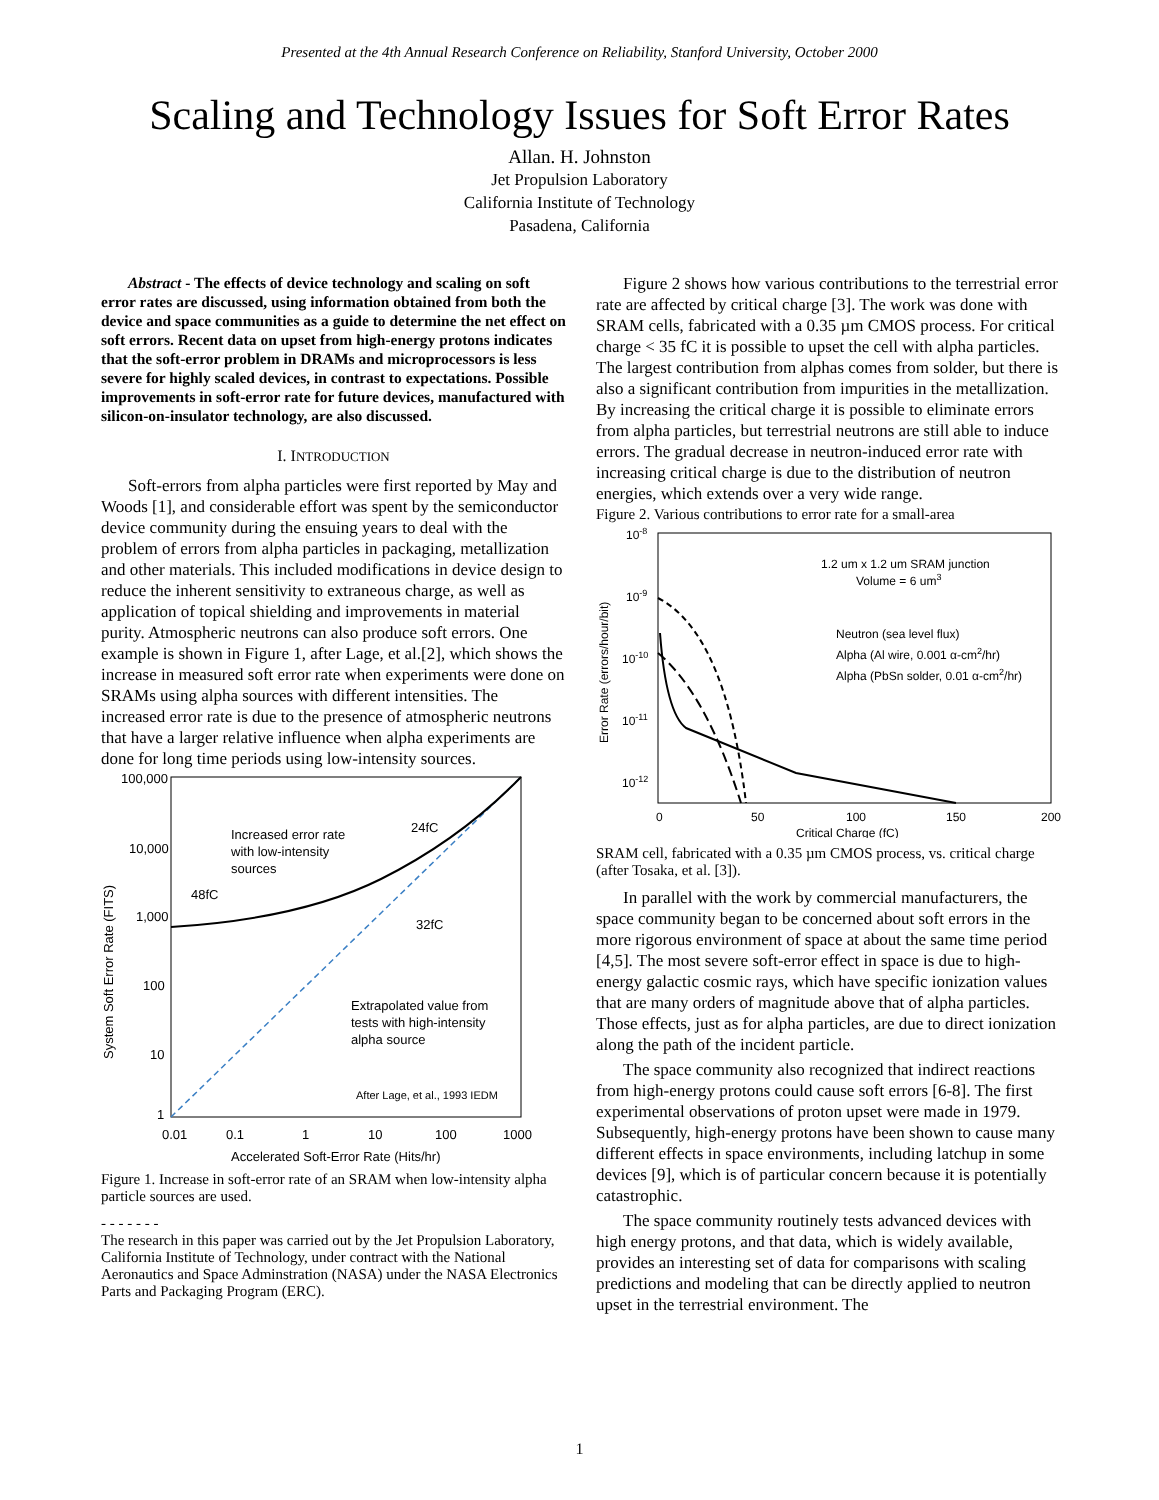Presented at the 4th Annual Research Conference on Reliability, Stanford University, October 2000
Scaling and Technology Issues for Soft Error Rates
Allan. H. Johnston
Jet Propulsion Laboratory
California Institute of Technology
Pasadena, California
Abstract - The effects of device technology and scaling on soft error rates are discussed, using information obtained from both the device and space communities as a guide to determine the net effect on soft errors. Recent data on upset from high-energy protons indicates that the soft-error problem in DRAMs and microprocessors is less severe for highly scaled devices, in contrast to expectations. Possible improvements in soft-error rate for future devices, manufactured with silicon-on-insulator technology, are also discussed.
I. INTRODUCTION
Soft-errors from alpha particles were first reported by May and Woods [1], and considerable effort was spent by the semiconductor device community during the ensuing years to deal with the problem of errors from alpha particles in packaging, metallization and other materials. This included modifications in device design to reduce the inherent sensitivity to extraneous charge, as well as application of topical shielding and improvements in material purity. Atmospheric neutrons can also produce soft errors. One example is shown in Figure 1, after Lage, et al.[2], which shows the increase in measured soft error rate when experiments were done on SRAMs using alpha sources with different intensities. The increased error rate is due to the presence of atmospheric neutrons that have a larger relative influence when alpha experiments are done for long time periods using low-intensity sources.
100,000
10,000
1,000
100
10
1
0.01
0.1
1
10
100
1000
Accelerated Soft-Error Rate (Hits/hr)
System Soft Error Rate (FITS)
Increased error rate
with low-intensity
sources
24fC
48fC
32fC
Extrapolated value from
tests with high-intensity
alpha source
After Lage, et al., 1993 IEDM
Figure 1. Increase in soft-error rate of an SRAM when low-intensity alpha particle sources are used.
- - - - - - -
The research in this paper was carried out by the Jet Propulsion Laboratory, California Institute of Technology, under contract with the National Aeronautics and Space Adminstration (NASA) under the NASA Electronics Parts and Packaging Program (ERC).
Figure 2 shows how various contributions to the terrestrial error rate are affected by critical charge [3]. The work was done with SRAM cells, fabricated with a 0.35 µm CMOS process. For critical charge < 35 fC it is possible to upset the cell with alpha particles. The largest contribution from alphas comes from solder, but there is also a significant contribution from impurities in the metallization. By increasing the critical charge it is possible to eliminate errors from alpha particles, but terrestrial neutrons are still able to induce errors. The gradual decrease in neutron-induced error rate with increasing critical charge is due to the distribution of neutron energies, which extends over a very wide range.
Figure 2. Various contributions to error rate for a small-area
10-8
10-9
10-10
10-11
10-12
x
0
50
100
150
200
Critical Charge (fC)
Error Rate (errors/hour/bit)
1.2 um x 1.2 um SRAM junction
Volume = 6 um3
Neutron (sea level flux)
Alpha (Al wire, 0.001 α-cm2/hr)
Alpha (PbSn solder, 0.01 α-cm2/hr)
SRAM cell, fabricated with a 0.35 µm CMOS process, vs. critical charge (after Tosaka, et al. [3]).
In parallel with the work by commercial manufacturers, the space community began to be concerned about soft errors in the more rigorous environment of space at about the same time period [4,5]. The most severe soft-error effect in space is due to high-energy galactic cosmic rays, which have specific ionization values that are many orders of magnitude above that of alpha particles. Those effects, just as for alpha particles, are due to direct ionization along the path of the incident particle.
The space community also recognized that indirect reactions from high-energy protons could cause soft errors [6-8]. The first experimental observations of proton upset were made in 1979. Subsequently, high-energy protons have been shown to cause many different effects in space environments, including latchup in some devices [9], which is of particular concern because it is potentially catastrophic.
The space community routinely tests advanced devices with high energy protons, and that data, which is widely available, provides an interesting set of data for comparisons with scaling predictions and modeling that can be directly applied to neutron upset in the terrestrial environment. The
1